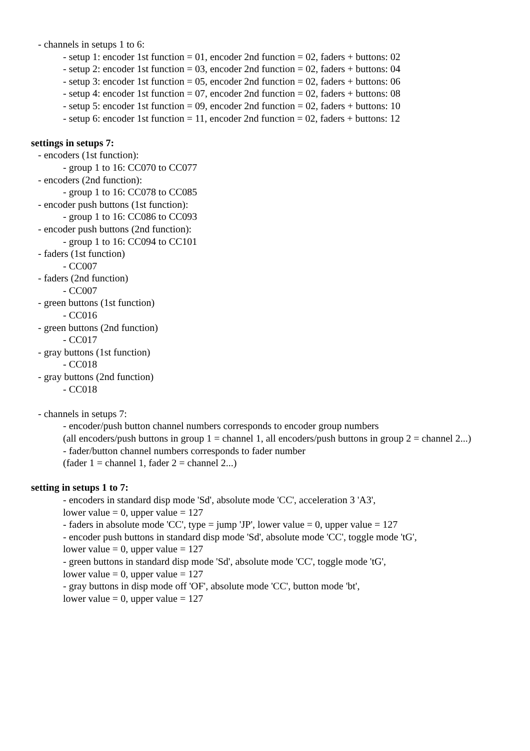- channels in setups 1 to 6:
- setup 1: encoder 1st function = 01, encoder 2nd function = 02, faders + buttons: 02
- setup 2: encoder 1st function = 03, encoder 2nd function = 02, faders + buttons: 04
- setup 3: encoder 1st function = 05, encoder 2nd function = 02, faders + buttons: 06
- setup 4: encoder 1st function = 07, encoder 2nd function = 02, faders + buttons: 08
- setup 5: encoder 1st function = 09, encoder 2nd function = 02, faders + buttons: 10
- setup 6: encoder 1st function = 11, encoder 2nd function = 02, faders + buttons: 12
settings in setups 7:
- encoders (1st function):
- group 1 to 16: CC070 to CC077
- encoders (2nd function):
- group 1 to 16: CC078 to CC085
- encoder push buttons (1st function):
- group 1 to 16: CC086 to CC093
- encoder push buttons (2nd function):
- group 1 to 16: CC094 to CC101
- faders (1st function)
- CC007
- faders (2nd function)
- CC007
- green buttons (1st function)
- CC016
- green buttons (2nd function)
- CC017
- gray buttons (1st function)
- CC018
- gray buttons (2nd function)
- CC018
- channels in setups 7:
- encoder/push button channel numbers corresponds to encoder group numbers
(all encoders/push buttons in group 1 = channel 1, all encoders/push buttons in group 2 = channel 2...)
- fader/button channel numbers corresponds to fader number
(fader 1 = channel 1, fader 2 = channel 2...)
setting in setups 1 to 7:
- encoders in standard disp mode 'Sd', absolute mode 'CC', acceleration 3 'A3',
lower value = 0, upper value = 127
- faders in absolute mode 'CC', type = jump 'JP', lower value = 0, upper value = 127
- encoder push buttons in standard disp mode 'Sd', absolute mode 'CC', toggle mode 'tG',
lower value = 0, upper value = 127
- green buttons in standard disp mode 'Sd', absolute mode 'CC', toggle mode 'tG',
lower value = 0, upper value = 127
- gray buttons in disp mode off 'OF', absolute mode 'CC', button mode 'bt',
lower value = 0, upper value = 127